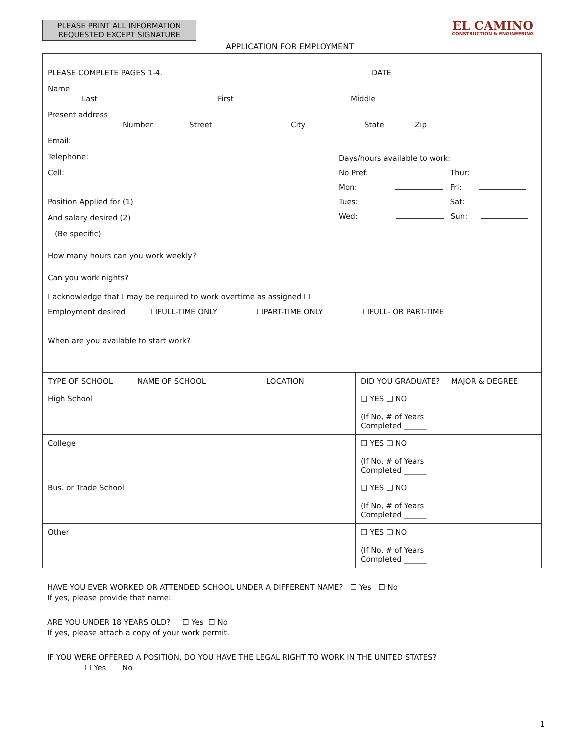PLEASE PRINT ALL INFORMATION REQUESTED EXCEPT SIGNATURE
EL CAMINO
CONSTRUCTION & ENGINEERING
APPLICATION FOR EMPLOYMENT
PLEASE COMPLETE PAGES 1-4. DATE
Name
Last First Middle
Present address
Number Street City State Zip
Email:
Telephone:
Cell:
Position Applied for (1)
And salary desired (2)
(Be specific)
Days/hours available to work:
No Pref: Thur:
Mon: Fri:
Tues: Sat:
Wed: Sun:
How many hours can you work weekly?
Can you work nights?
I acknowledge that I may be required to work overtime as assigned ☐
Employment desired ☐FULL-TIME ONLY ☐PART-TIME ONLY ☐FULL- OR PART-TIME
When are you available to start work?
| TYPE OF SCHOOL | NAME OF SCHOOL | LOCATION | DID YOU GRADUATE? | MAJOR & DEGREE |
| --- | --- | --- | --- | --- |
| High School | | | ❑ YES ❑ NO (If No, # of Years Completed ______ | |
| College | | | ❑ YES ❑ NO (If No, # of Years Completed ______ | |
| Bus. or Trade School | | | ❑ YES ❑ NO (If No, # of Years Completed ______ | |
| Other | | | ❑ YES ❑ NO (If No, # of Years Completed ______ | |
HAVE YOU EVER WORKED OR ATTENDED SCHOOL UNDER A DIFFERENT NAME? ☐ Yes ☐ No
If yes, please provide that name:
ARE YOU UNDER 18 YEARS OLD? ☐ Yes ☐ No
If yes, please attach a copy of your work permit.
IF YOU WERE OFFERED A POSITION, DO YOU HAVE THE LEGAL RIGHT TO WORK IN THE UNITED STATES?
☐ Yes ☐ No
1